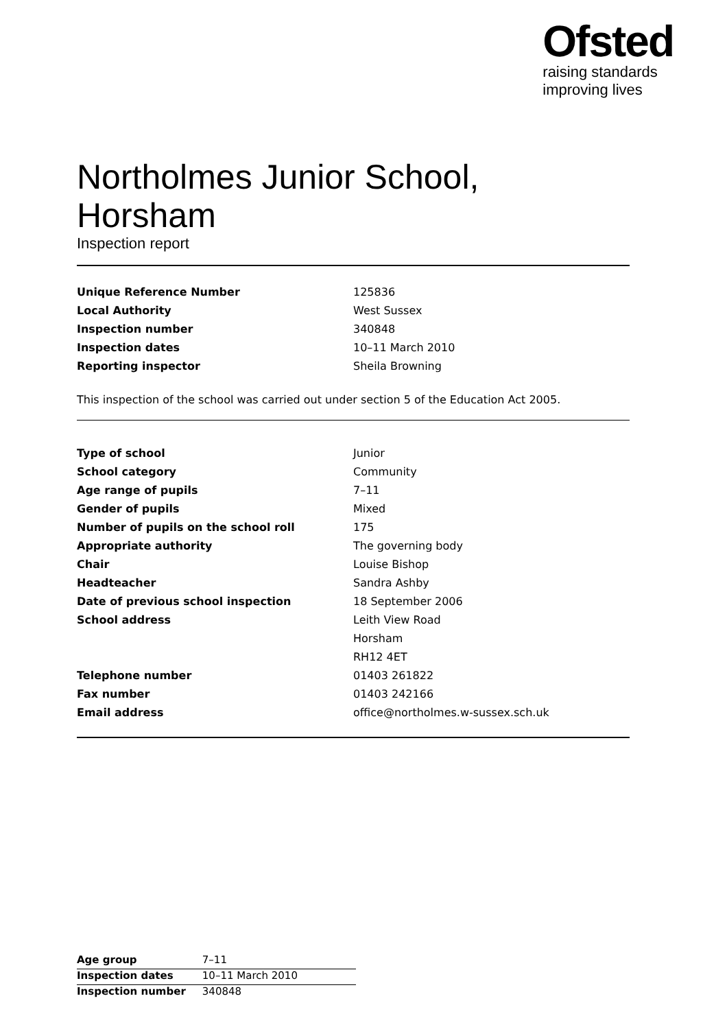Ofsted
raising standards
improving lives
Northolmes Junior School,
Horsham
Inspection report
| Unique Reference Number | 125836 |
| Local Authority | West Sussex |
| Inspection number | 340848 |
| Inspection dates | 10–11 March 2010 |
| Reporting inspector | Sheila Browning |
This inspection of the school was carried out under section 5 of the Education Act 2005.
| Type of school | Junior |
| School category | Community |
| Age range of pupils | 7–11 |
| Gender of pupils | Mixed |
| Number of pupils on the school roll | 175 |
| Appropriate authority | The governing body |
| Chair | Louise Bishop |
| Headteacher | Sandra Ashby |
| Date of previous school inspection | 18 September 2006 |
| School address | Leith View Road |
| | Horsham |
| | RH12 4ET |
| Telephone number | 01403 261822 |
| Fax number | 01403 242166 |
| Email address | office@northolmes.w-sussex.sch.uk |
| Age group | 7–11 |
| Inspection dates | 10–11 March 2010 |
| Inspection number | 340848 |